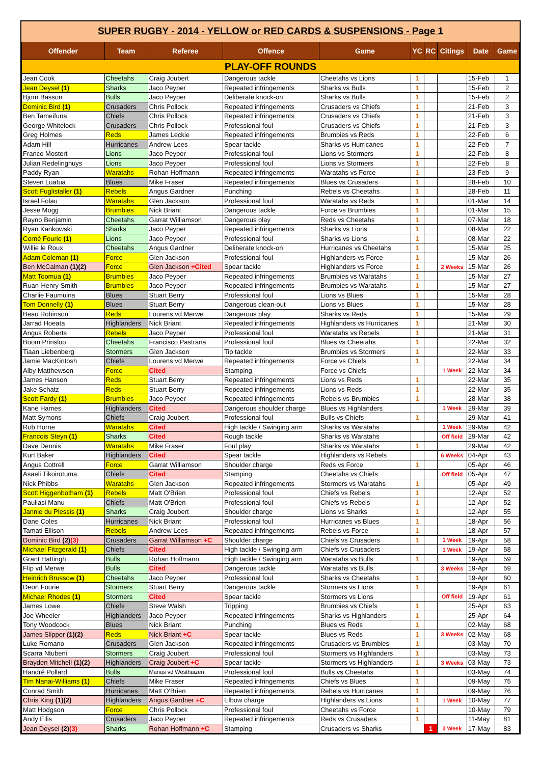SUPER RUGBY - 2014 - YELLOW or RED CARDS & SUSPENSIONS - Page 1
| Offender | Team | Referee | Offence | Game | YC | RC | Citings | Date | Game |
| --- | --- | --- | --- | --- | --- | --- | --- | --- | --- |
| PLAY-OFF ROUNDS | | | | | | | | | |
| Jean Cook | Cheetahs | Craig Joubert | Dangerous tackle | Cheetahs vs Lions | 1 | | | 15-Feb | 1 |
| Jean Deysel (1) | Sharks | Jaco Peyper | Repeated infringements | Sharks vs Bulls | 1 | | | 15-Feb | 2 |
| Bjorn Basson | Bulls | Jaco Peyper | Deliberate knock-on | Sharks vs Bulls | 1 | | | 15-Feb | 2 |
| Dominic Bird (1) | Crusaders | Chris Pollock | Repeated infringements | Crusaders vs Chiefs | 1 | | | 21-Feb | 3 |
| Ben Tameifuna | Chiefs | Chris Pollock | Repeated infringements | Crusaders vs Chiefs | 1 | | | 21-Feb | 3 |
| George Whitelock | Crusaders | Chris Pollock | Professional foul | Crusaders vs Chiefs | 1 | | | 21-Feb | 3 |
| Greg Holmes | Reds | James Leckie | Repeated infringements | Brumbies vs Reds | 1 | | | 22-Feb | 6 |
| Adam Hill | Hurricanes | Andrew Lees | Spear tackle | Sharks vs Hurricanes | 1 | | | 22-Feb | 7 |
| Franco Mostert | Lions | Jaco Peyper | Professional foul | Lions vs Stormers | 1 | | | 22-Feb | 8 |
| Julian Redelinghuys | Lions | Jaco Peyper | Professional foul | Lions vs Stormers | 1 | | | 22-Feb | 8 |
| Paddy Ryan | Waratahs | Rohan Hoffmann | Repeated infringements | Waratahs vs Force | 1 | | | 23-Feb | 9 |
| Steven Luatua | Blues | Mike Fraser | Repeated infringements | Blues vs Crusaders | 1 | | | 28-Feb | 10 |
| Scott Fuglistaller (1) | Rebels | Angus Gardner | Punching | Rebels vs Cheetahs | 1 | | | 28-Feb | 11 |
| Israel Folau | Waratahs | Glen Jackson | Professional foul | Waratahs vs Reds | 1 | | | 01-Mar | 14 |
| Jesse Mogg | Brumbies | Nick Briant | Dangerous tackle | Force vs Brumbies | 1 | | | 01-Mar | 15 |
| Rayno Benjamin | Cheetahs | Garrat Williamson | Dangerous play | Reds vs Cheetahs | 1 | | | 07-Mar | 18 |
| Ryan Kankowski | Sharks | Jaco Peyper | Repeated infringements | Sharks vs Lions | 1 | | | 08-Mar | 22 |
| Corné Fourie (1) | Lions | Jaco Peyper | Professional foul | Sharks vs Lions | 1 | | | 08-Mar | 22 |
| Willie le Roux | Cheetahs | Angus Gardner | Deliberate knock-on | Hurricanes vs Cheetahs | 1 | | | 15-Mar | 25 |
| Adam Coleman (1) | Force | Glen Jackson | Professional foul | Highlanders vs Force | 1 | | | 15-Mar | 26 |
| Ben McCalman (1)(2) | Force | Glen Jackson +Cited | Spear tackle | Highlanders vs Force | 1 | | 2 Weeks | 15-Mar | 26 |
| Matt Toomua (1) | Brumbies | Jaco Peyper | Repeated infringements | Brumbies vs Waratahs | 1 | | | 15-Mar | 27 |
| Ruan-Henry Smith | Brumbies | Jaco Peyper | Repeated infringements | Brumbies vs Waratahs | 1 | | | 15-Mar | 27 |
| Charlie Faumuina | Blues | Stuart Berry | Professional foul | Lions vs Blues | 1 | | | 15-Mar | 28 |
| Tom Donnelly (1) | Blues | Stuart Berry | Dangerous clean-out | Lions vs Blues | 1 | | | 15-Mar | 28 |
| Beau Robinson | Reds | Lourens vd Merwe | Dangerous play | Sharks vs Reds | 1 | | | 15-Mar | 29 |
| Jarrad Hoeata | Highlanders | Nick Briant | Repeated infringements | Highlanders vs Hurricanes | 1 | | | 21-Mar | 30 |
| Angus Roberts | Rebels | Jaco Peyper | Professional foul | Waratahs vs Rebels | 1 | | | 21-Mar | 31 |
| Boom Prinsloo | Cheetahs | Francisco Pastrana | Professional foul | Blues vs Cheetahs | 1 | | | 22-Mar | 32 |
| Tiaan Liebenberg | Stormers | Glen Jackson | Tip tackle | Brumbies vs Stormers | 1 | | | 22-Mar | 33 |
| Jamie MacKintosh | Chiefs | Lourens vd Merwe | Repeated infringements | Force vs Chiefs | 1 | | | 22-Mar | 34 |
| Alby Matthewson | Force | Cited | Stamping | Force vs Chiefs | | | 1 Week | 22-Mar | 34 |
| James Hanson | Reds | Stuart Berry | Repeated infringements | Lions vs Reds | 1 | | | 22-Mar | 35 |
| Jake Schatz | Reds | Stuart Berry | Repeated infringements | Lions vs Reds | 1 | | | 22-Mar | 35 |
| Scott Fardy (1) | Brumbies | Jaco Peyper | Repeated infringements | Rebels vs Brumbies | 1 | | | 28-Mar | 38 |
| Kane Hames | Highlanders | Cited | Dangerous shoulder charge | Blues vs Highlanders | | | 1 Week | 29-Mar | 39 |
| Matt Symons | Chiefs | Craig Joubert | Professional foul | Bulls vs Chiefs | 1 | | | 29-Mar | 41 |
| Rob Horne | Waratahs | Cited | High tackle / Swinging arm | Sharks vs Waratahs | | | 1 Week | 29-Mar | 42 |
| Francois Steyn (1) | Sharks | Cited | Rough tackle | Sharks vs Waratahs | | | Off field | 29-Mar | 42 |
| Dave Dennis | Waratahs | Mike Fraser | Foul play | Sharks vs Waratahs | 1 | | | 29-Mar | 42 |
| Kurt Baker | Highlanders | Cited | Spear tackle | Highlanders vs Rebels | | | 6 Weeks | 04-Apr | 43 |
| Angus Cottrell | Force | Garrat Williamson | Shoulder charge | Reds vs Force | 1 | | | 05-Apr | 46 |
| Asaeli Tikoirotuma | Chiefs | Cited | Stamping | Cheetahs vs Chiefs | | | Off field | 05-Apr | 47 |
| Nick Phibbs | Waratahs | Glen Jackson | Repeated infringements | Stormers vs Waratahs | 1 | | | 05-Apr | 49 |
| Scott Higgenbotham (1) | Rebels | Matt O'Brien | Professional foul | Chiefs vs Rebels | 1 | | | 12-Apr | 52 |
| Pauliasi Manu | Chiefs | Matt O'Brien | Professional foul | Chiefs vs Rebels | 1 | | | 12-Apr | 52 |
| Jannie du Plessis (1) | Sharks | Craig Joubert | Shoulder charge | Lions vs Sharks | 1 | | | 12-Apr | 55 |
| Dane Coles | Hurricanes | Nick Briant | Professional foul | Hurricanes vs Blues | 1 | | | 18-Apr | 56 |
| Tamati Ellison | Rebels | Andrew Lees | Repeated infringements | Rebels vs Force | 1 | | | 18-Apr | 57 |
| Dominic Bird (2) (3) | Crusaders | Garrat Williamson +C | Shoulder charge | Chiefs vs Crusaders | 1 | | 1 Week | 19-Apr | 58 |
| Michael Fitzgerald (1) | Chiefs | Cited | High tackle / Swinging arm | Chiefs vs Crusaders | | | 1 Week | 19-Apr | 58 |
| Grant Hattingh | Bulls | Rohan Hoffmann | High tackle / Swinging arm | Waratahs vs Bulls | 1 | | | 19-Apr | 59 |
| Flip vd Merwe | Bulls | Cited | Dangerous tackle | Waratahs vs Bulls | | | 3 Weeks | 19-Apr | 59 |
| Heinrich Brussow (1) | Cheetahs | Jaco Peyper | Professional foul | Sharks vs Cheetahs | 1 | | | 19-Apr | 60 |
| Deon Fourie | Stormers | Stuart Berry | Dangerous tackle | Stormers vs Lions | 1 | | | 19-Apr | 61 |
| Michael Rhodes (1) | Stormers | Cited | Spear tackle | Stormers vs Lions | | | Off field | 19-Apr | 61 |
| James Lowe | Chiefs | Steve Walsh | Tripping | Brumbies vs Chiefs | 1 | | | 25-Apr | 63 |
| Joe Wheeler | Highlanders | Jaco Peyper | Repeated infringements | Sharks vs Highlanders | 1 | | | 25-Apr | 64 |
| Tony Woodcock | Blues | Nick Briant | Punching | Blues vs Reds | 1 | | | 02-May | 68 |
| James Slipper (1)(2) | Reds | Nick Briant +C | Spear tackle | Blues vs Reds | 1 | | 3 Weeks | 02-May | 68 |
| Luke Romano | Crusaders | Glen Jackson | Repeated infringements | Crusaders vs Brumbies | 1 | | | 03-May | 70 |
| Scarra Ntubeni | Stormers | Craig Joubert | Professional foul | Stormers vs Highlanders | 1 | | | 03-May | 73 |
| Brayden Mitchell (1)(2) | Highlanders | Craig Joubert +C | Spear tackle | Stormers vs Highlanders | 1 | | 3 Weeks | 03-May | 73 |
| Handré Pollard | Bulls | Marius vd Westhuizen | Professional foul | Bulls vs Cheetahs | 1 | | | 03-May | 74 |
| Tim Nanai-Williams (1) | Chiefs | Mike Fraser | Repeated infringements | Chiefs vs Blues | 1 | | | 09-May | 75 |
| Conrad Smith | Hurricanes | Matt O'Brien | Repeated infringements | Rebels vs Hurricanes | 1 | | | 09-May | 76 |
| Chris King (1)(2) | Highlanders | Angus Gardner +C | Elbow charge | Highlanders vs Lions | 1 | | 1 Week | 10-May | 77 |
| Matt Hodgson | Force | Chris Pollock | Professional foul | Cheetahs vs Force | 1 | | | 10-May | 79 |
| Andy Ellis | Crusaders | Jaco Peyper | Repeated infringements | Reds vs Crusaders | 1 | | | 11-May | 81 |
| Jean Deysel (2) (3) | Sharks | Rohan Hoffmann +C | Stamping | Crusaders vs Sharks | | 1 | 3 Week | 17-May | 83 |